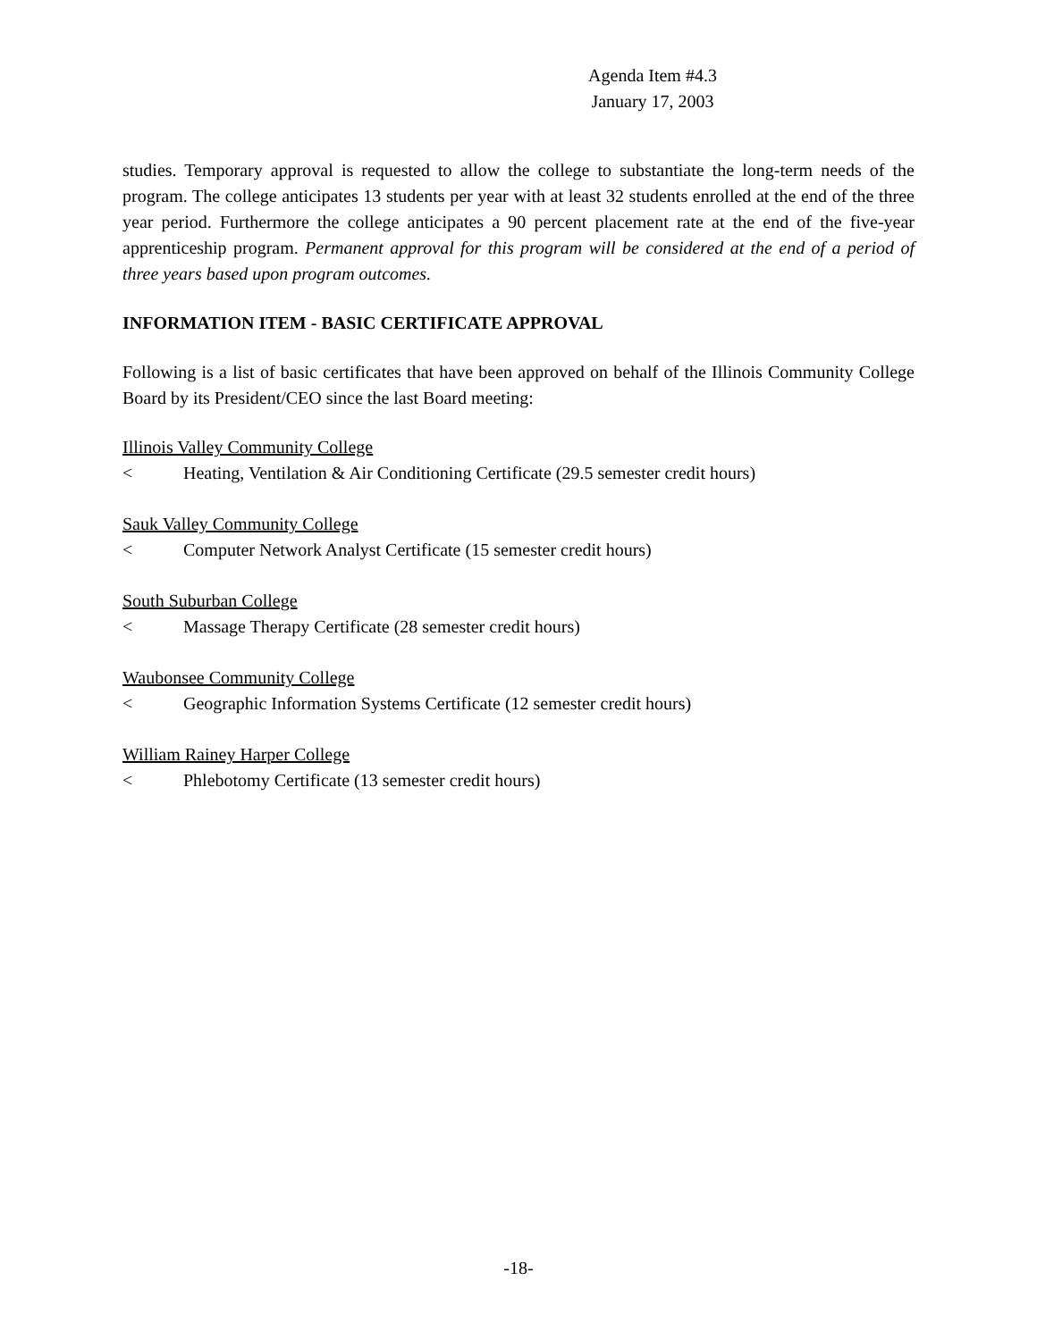Agenda Item #4.3
January 17, 2003
studies. Temporary approval is requested to allow the college to substantiate the long-term needs of the program. The college anticipates 13 students per year with at least 32 students enrolled at the end of the three year period. Furthermore the college anticipates a 90 percent placement rate at the end of the five-year apprenticeship program. Permanent approval for this program will be considered at the end of a period of three years based upon program outcomes.
INFORMATION ITEM - BASIC CERTIFICATE APPROVAL
Following is a list of basic certificates that have been approved on behalf of the Illinois Community College Board by its President/CEO since the last Board meeting:
Illinois Valley Community College
< Heating, Ventilation & Air Conditioning Certificate (29.5 semester credit hours)
Sauk Valley Community College
< Computer Network Analyst Certificate (15 semester credit hours)
South Suburban College
< Massage Therapy Certificate (28 semester credit hours)
Waubonsee Community College
< Geographic Information Systems Certificate (12 semester credit hours)
William Rainey Harper College
< Phlebotomy Certificate (13 semester credit hours)
-18-